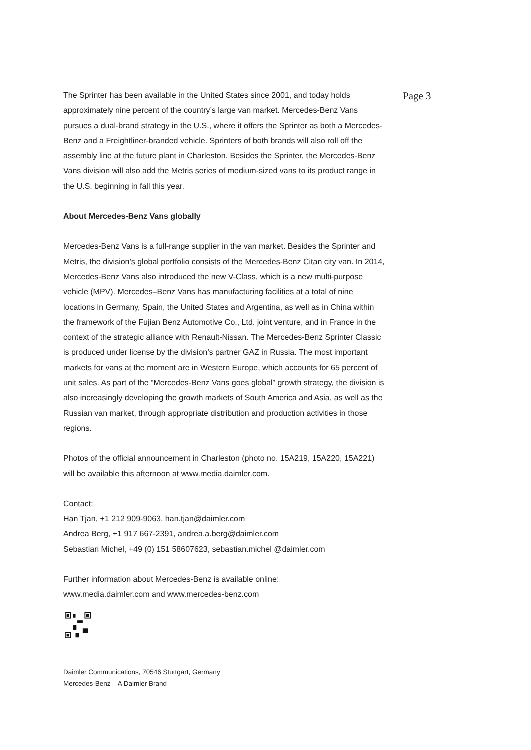The Sprinter has been available in the United States since 2001, and today holds approximately nine percent of the country’s large van market. Mercedes-Benz Vans pursues a dual-brand strategy in the U.S., where it offers the Sprinter as both a Mercedes-Benz and a Freightliner-branded vehicle. Sprinters of both brands will also roll off the assembly line at the future plant in Charleston. Besides the Sprinter, the Mercedes-Benz Vans division will also add the Metris series of medium-sized vans to its product range in the U.S. beginning in fall this year.
About Mercedes-Benz Vans globally
Mercedes-Benz Vans is a full-range supplier in the van market. Besides the Sprinter and Metris, the division’s global portfolio consists of the Mercedes-Benz Citan city van. In 2014, Mercedes-Benz Vans also introduced the new V-Class, which is a new multi-purpose vehicle (MPV). Mercedes–Benz Vans has manufacturing facilities at a total of nine locations in Germany, Spain, the United States and Argentina, as well as in China within the framework of the Fujian Benz Automotive Co., Ltd. joint venture, and in France in the context of the strategic alliance with Renault-Nissan. The Mercedes-Benz Sprinter Classic is produced under license by the division’s partner GAZ in Russia. The most important markets for vans at the moment are in Western Europe, which accounts for 65 percent of unit sales. As part of the “Mercedes-Benz Vans goes global” growth strategy, the division is also increasingly developing the growth markets of South America and Asia, as well as the Russian van market, through appropriate distribution and production activities in those regions.
Photos of the official announcement in Charleston (photo no. 15A219, 15A220, 15A221) will be available this afternoon at www.media.daimler.com.
Contact:
Han Tjan, +1 212 909-9063, han.tjan@daimler.com
Andrea Berg, +1 917 667-2391, andrea.a.berg@daimler.com
Sebastian Michel, +49 (0) 151 58607623, sebastian.michel @daimler.com
Further information about Mercedes-Benz is available online:
www.media.daimler.com and www.mercedes-benz.com
Daimler Communications, 70546 Stuttgart, Germany
Mercedes-Benz – A Daimler Brand
Page 3